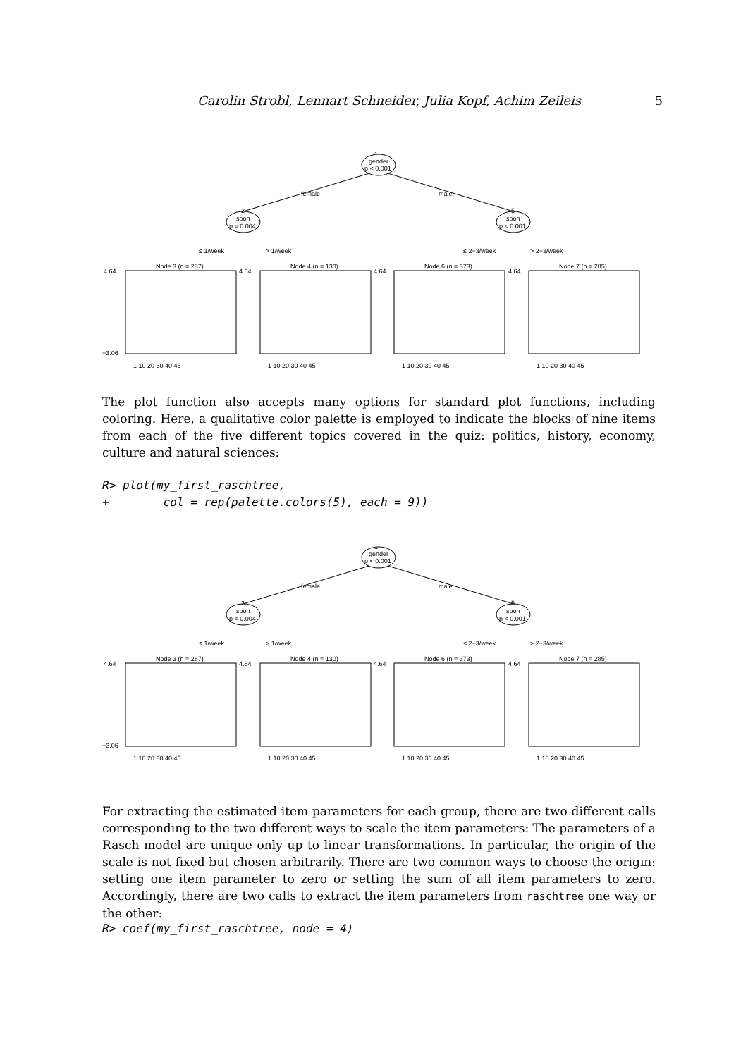Carolin Strobl, Lennart Schneider, Julia Kopf, Achim Zeileis 5
1
gender
p < 0.001
female
male
2
spon
p = 0.004
5
spon
p < 0.001
≤ 1/week
> 1/week
≤ 2−3/week
> 2−3/week
Node 3 (n = 287)
Node 4 (n = 130)
Node 6 (n = 373)
Node 7 (n = 285)
4.64
−3.06
4.64
4.64
4.64
1 10 20 30 40 45
1 10 20 30 40 45
1 10 20 30 40 45
1 10 20 30 40 45
The plot function also accepts many options for standard plot functions, including coloring. Here, a qualitative color palette is employed to indicate the blocks of nine items from each of the five different topics covered in the quiz: politics, history, economy, culture and natural sciences:
R> plot(my_first_raschtree,
+        col = rep(palette.colors(5), each = 9))
1
gender
p < 0.001
female
male
2
spon
p = 0.004
5
spon
p < 0.001
≤ 1/week
> 1/week
≤ 2−3/week
> 2−3/week
Node 3 (n = 287)
Node 4 (n = 130)
Node 6 (n = 373)
Node 7 (n = 285)
4.64
−3.06
4.64
4.64
4.64
1 10 20 30 40 45
1 10 20 30 40 45
1 10 20 30 40 45
1 10 20 30 40 45
For extracting the estimated item parameters for each group, there are two different calls corresponding to the two different ways to scale the item parameters: The parameters of a Rasch model are unique only up to linear transformations. In particular, the origin of the scale is not fixed but chosen arbitrarily. There are two common ways to choose the origin: setting one item parameter to zero or setting the sum of all item parameters to zero. Accordingly, there are two calls to extract the item parameters from raschtree one way or the other:
R> coef(my_first_raschtree, node = 4)